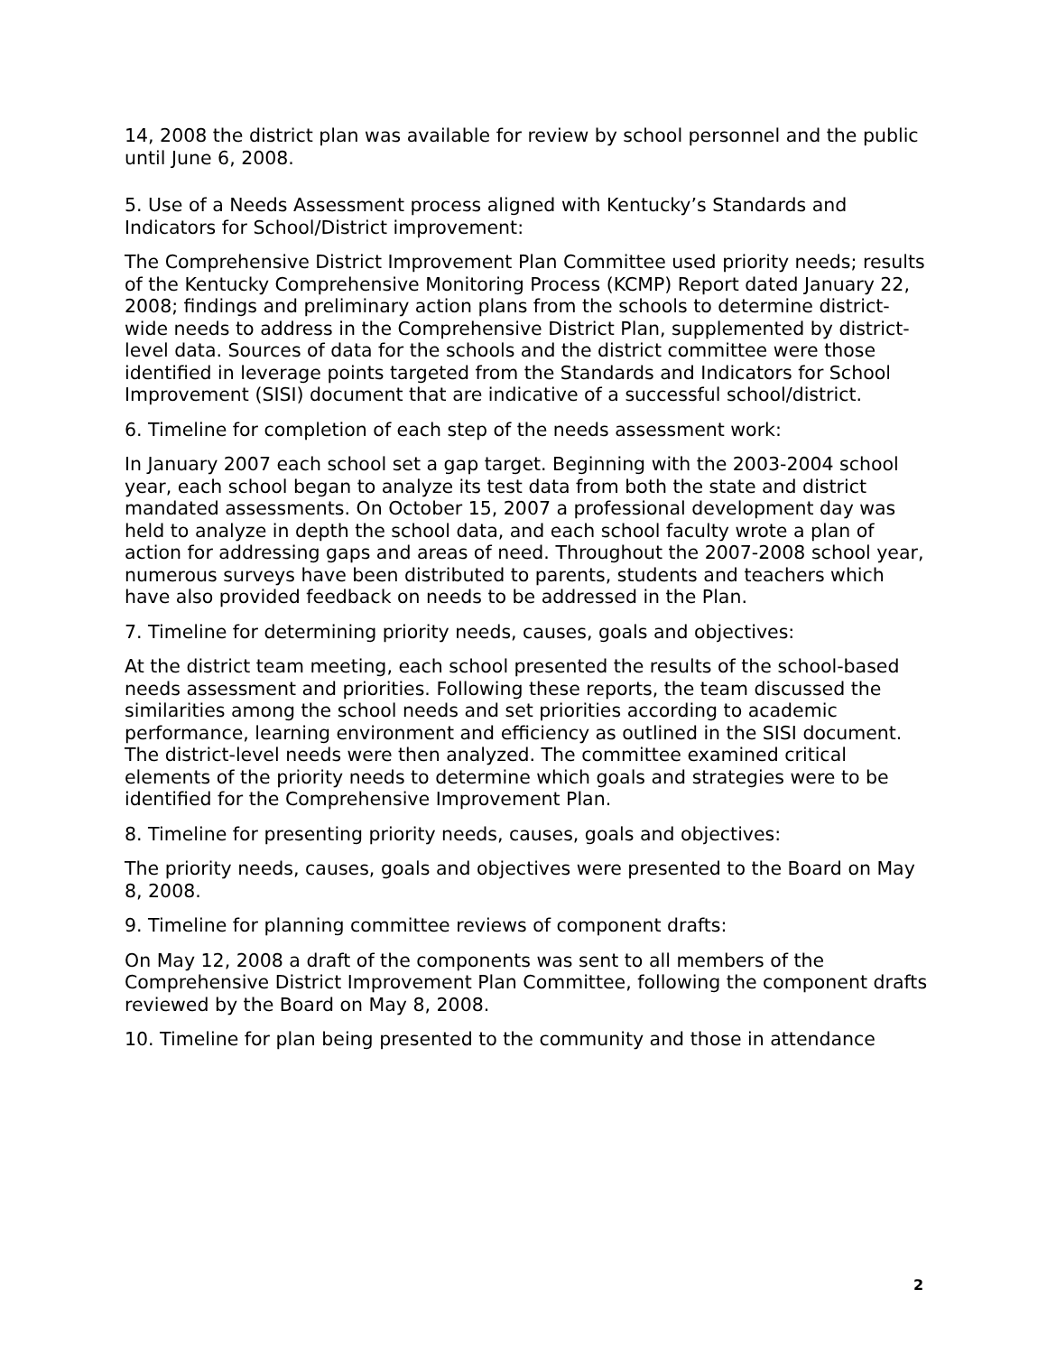14, 2008 the district plan was available for review by school personnel and the public until June 6, 2008.
5. Use of a Needs Assessment process aligned with Kentucky’s Standards and Indicators for School/District improvement:
The Comprehensive District Improvement Plan Committee used priority needs; results of the Kentucky Comprehensive Monitoring Process (KCMP) Report dated January 22, 2008; findings and preliminary action plans from the schools to determine district-wide needs to address in the Comprehensive District Plan, supplemented by district-level data. Sources of data for the schools and the district committee were those identified in leverage points targeted from the Standards and Indicators for School Improvement (SISI) document that are indicative of a successful school/district.
6. Timeline for completion of each step of the needs assessment work:
In January 2007 each school set a gap target. Beginning with the 2003-2004 school year, each school began to analyze its test data from both the state and district mandated assessments. On October 15, 2007 a professional development day was held to analyze in depth the school data, and each school faculty wrote a plan of action for addressing gaps and areas of need. Throughout the 2007-2008 school year, numerous surveys have been distributed to parents, students and teachers which have also provided feedback on needs to be addressed in the Plan.
7. Timeline for determining priority needs, causes, goals and objectives:
At the district team meeting, each school presented the results of the school-based needs assessment and priorities. Following these reports, the team discussed the similarities among the school needs and set priorities according to academic performance, learning environment and efficiency as outlined in the SISI document. The district-level needs were then analyzed. The committee examined critical elements of the priority needs to determine which goals and strategies were to be identified for the Comprehensive Improvement Plan.
8. Timeline for presenting priority needs, causes, goals and objectives:
The priority needs, causes, goals and objectives were presented to the Board on May 8, 2008.
9. Timeline for planning committee reviews of component drafts:
On May 12, 2008 a draft of the components was sent to all members of the Comprehensive District Improvement Plan Committee, following the component drafts reviewed by the Board on May 8, 2008.
10. Timeline for plan being presented to the community and those in attendance
2